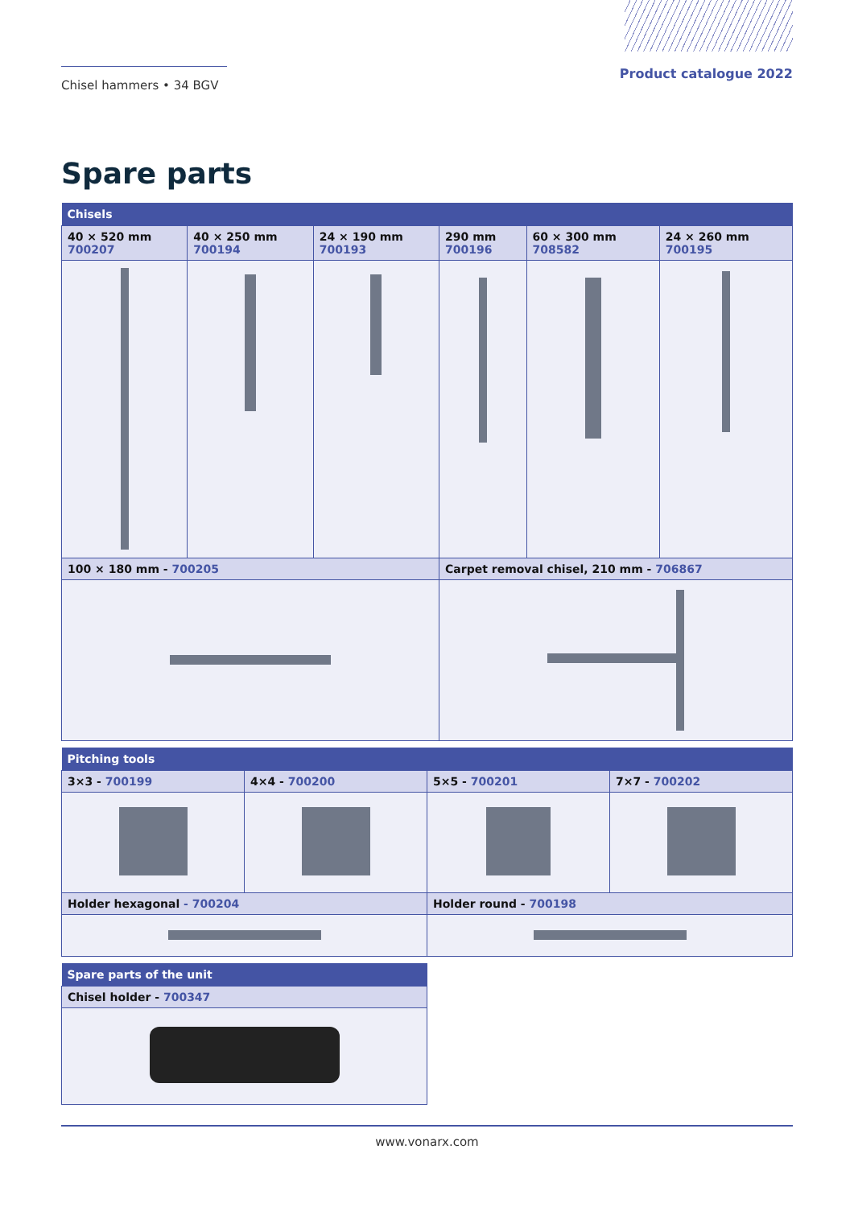Chisel hammers • 34 BGV
Product catalogue 2022
Spare parts
| Chisels | | | | | |
| --- | --- | --- | --- | --- | --- |
| 40 × 520 mm 700207 | 40 × 250 mm 700194 | 24 × 190 mm 700193 | 290 mm 700196 | 60 × 300 mm 708582 | 24 × 260 mm 700195 |
| 100 × 180 mm - 700205 | | | Carpet removal chisel, 210 mm - 706867 | | |
| Pitching tools | | | |
| --- | --- | --- | --- |
| 3×3 - 700199 | 4×4 - 700200 | 5×5 - 700201 | 7×7 - 700202 |
| Holder hexagonal - 700204 | | Holder round - 700198 | |
| Spare parts of the unit |
| --- |
| Chisel holder - 700347 |
www.vonarx.com